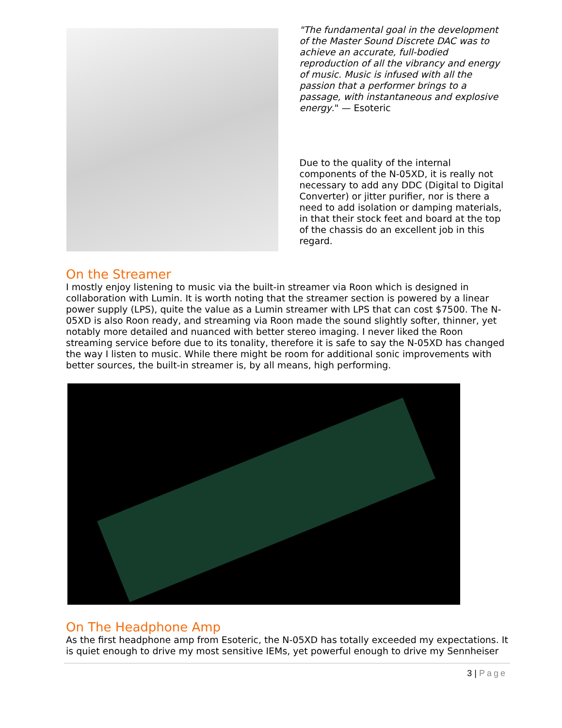"The fundamental goal in the development of the Master Sound Discrete DAC was to achieve an accurate, full-bodied reproduction of all the vibrancy and energy of music. Music is infused with all the passion that a performer brings to a passage, with instantaneous and explosive energy." — Esoteric
Due to the quality of the internal components of the N-05XD, it is really not necessary to add any DDC (Digital to Digital Converter) or jitter purifier, nor is there a need to add isolation or damping materials, in that their stock feet and board at the top of the chassis do an excellent job in this regard.
On the Streamer
I mostly enjoy listening to music via the built-in streamer via Roon which is designed in collaboration with Lumin. It is worth noting that the streamer section is powered by a linear power supply (LPS), quite the value as a Lumin streamer with LPS that can cost $7500. The N-05XD is also Roon ready, and streaming via Roon made the sound slightly softer, thinner, yet notably more detailed and nuanced with better stereo imaging. I never liked the Roon streaming service before due to its tonality, therefore it is safe to say the N-05XD has changed the way I listen to music. While there might be room for additional sonic improvements with better sources, the built-in streamer is, by all means, high performing.
On The Headphone Amp
As the first headphone amp from Esoteric, the N-05XD has totally exceeded my expectations. It is quiet enough to drive my most sensitive IEMs, yet powerful enough to drive my Sennheiser
3 | Page